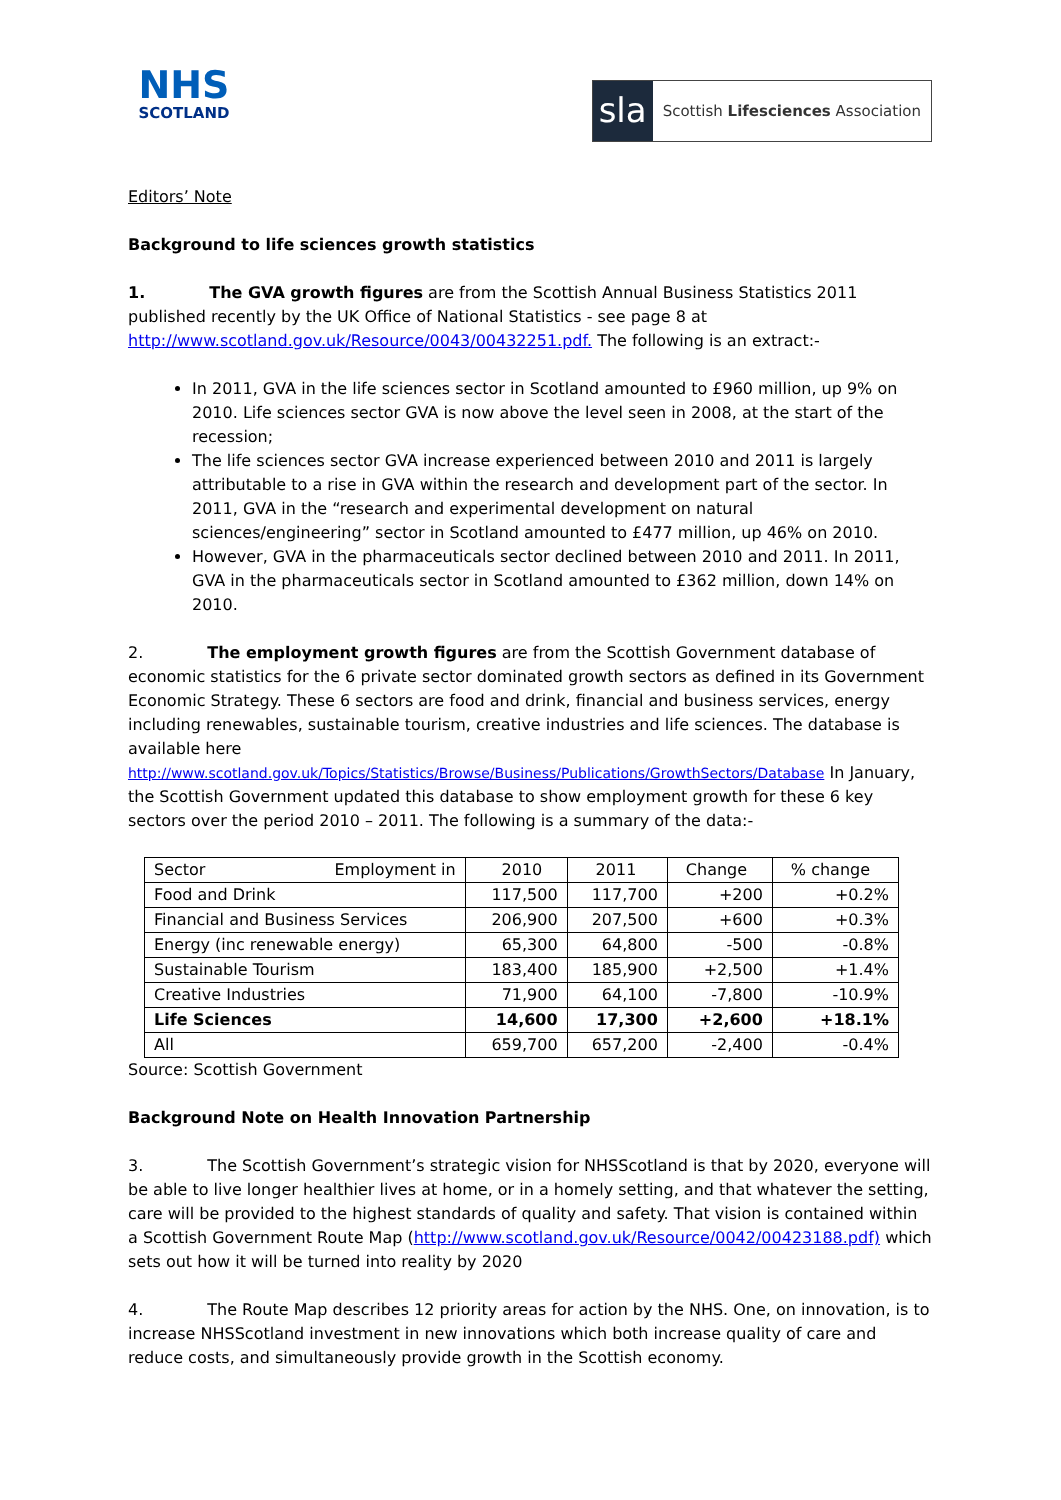NHS
SCOTLAND
sla
Scottish Lifesciences Association
Editors’ Note
Background to life sciences growth statistics
1. The GVA growth figures are from the Scottish Annual Business Statistics 2011 published recently by the UK Office of National Statistics - see page 8 at http://www.scotland.gov.uk/Resource/0043/00432251.pdf. The following is an extract:-
In 2011, GVA in the life sciences sector in Scotland amounted to £960 million, up 9% on 2010. Life sciences sector GVA is now above the level seen in 2008, at the start of the recession;
The life sciences sector GVA increase experienced between 2010 and 2011 is largely attributable to a rise in GVA within the research and development part of the sector. In 2011, GVA in the “research and experimental development on natural sciences/engineering” sector in Scotland amounted to £477 million, up 46% on 2010.
However, GVA in the pharmaceuticals sector declined between 2010 and 2011. In 2011, GVA in the pharmaceuticals sector in Scotland amounted to £362 million, down 14% on 2010.
2. The employment growth figures are from the Scottish Government database of economic statistics for the 6 private sector dominated growth sectors as defined in its Government Economic Strategy. These 6 sectors are food and drink, financial and business services, energy including renewables, sustainable tourism, creative industries and life sciences. The database is available here http://www.scotland.gov.uk/Topics/Statistics/Browse/Business/Publications/GrowthSectors/Database In January, the Scottish Government updated this database to show employment growth for these 6 key sectors over the period 2010 – 2011. The following is a summary of the data:-
| Sector Employment in | 2010 | 2011 | Change | % change |
| Food and Drink | 117,500 | 117,700 | +200 | +0.2% |
| Financial and Business Services | 206,900 | 207,500 | +600 | +0.3% |
| Energy (inc renewable energy) | 65,300 | 64,800 | -500 | -0.8% |
| Sustainable Tourism | 183,400 | 185,900 | +2,500 | +1.4% |
| Creative Industries | 71,900 | 64,100 | -7,800 | -10.9% |
| Life Sciences | 14,600 | 17,300 | +2,600 | +18.1% |
| All | 659,700 | 657,200 | -2,400 | -0.4% |
Source: Scottish Government
Background Note on Health Innovation Partnership
3. The Scottish Government’s strategic vision for NHSScotland is that by 2020, everyone will be able to live longer healthier lives at home, or in a homely setting, and that whatever the setting, care will be provided to the highest standards of quality and safety. That vision is contained within a Scottish Government Route Map (http://www.scotland.gov.uk/Resource/0042/00423188.pdf) which sets out how it will be turned into reality by 2020
4. The Route Map describes 12 priority areas for action by the NHS. One, on innovation, is to increase NHSScotland investment in new innovations which both increase quality of care and reduce costs, and simultaneously provide growth in the Scottish economy.